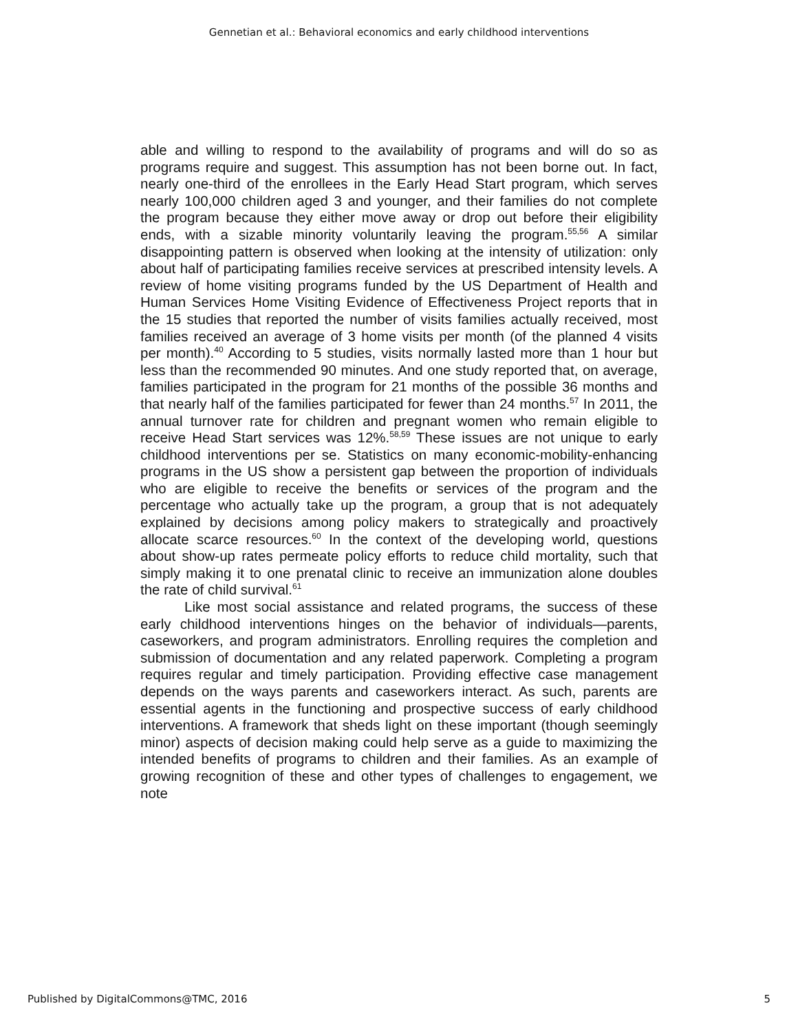Gennetian et al.: Behavioral economics and early childhood interventions
able and willing to respond to the availability of programs and will do so as programs require and suggest. This assumption has not been borne out. In fact, nearly one-third of the enrollees in the Early Head Start program, which serves nearly 100,000 children aged 3 and younger, and their families do not complete the program because they either move away or drop out before their eligibility ends, with a sizable minority voluntarily leaving the program.<sup>55,56</sup> A similar disappointing pattern is observed when looking at the intensity of utilization: only about half of participating families receive services at prescribed intensity levels. A review of home visiting programs funded by the US Department of Health and Human Services Home Visiting Evidence of Effectiveness Project reports that in the 15 studies that reported the number of visits families actually received, most families received an average of 3 home visits per month (of the planned 4 visits per month).<sup>40</sup> According to 5 studies, visits normally lasted more than 1 hour but less than the recommended 90 minutes. And one study reported that, on average, families participated in the program for 21 months of the possible 36 months and that nearly half of the families participated for fewer than 24 months.<sup>57</sup> In 2011, the annual turnover rate for children and pregnant women who remain eligible to receive Head Start services was 12%.<sup>58,59</sup> These issues are not unique to early childhood interventions per se. Statistics on many economic-mobility-enhancing programs in the US show a persistent gap between the proportion of individuals who are eligible to receive the benefits or services of the program and the percentage who actually take up the program, a group that is not adequately explained by decisions among policy makers to strategically and proactively allocate scarce resources.<sup>60</sup> In the context of the developing world, questions about show-up rates permeate policy efforts to reduce child mortality, such that simply making it to one prenatal clinic to receive an immunization alone doubles the rate of child survival.<sup>61</sup>
Like most social assistance and related programs, the success of these early childhood interventions hinges on the behavior of individuals—parents, caseworkers, and program administrators. Enrolling requires the completion and submission of documentation and any related paperwork. Completing a program requires regular and timely participation. Providing effective case management depends on the ways parents and caseworkers interact. As such, parents are essential agents in the functioning and prospective success of early childhood interventions. A framework that sheds light on these important (though seemingly minor) aspects of decision making could help serve as a guide to maximizing the intended benefits of programs to children and their families. As an example of growing recognition of these and other types of challenges to engagement, we note
Published by DigitalCommons@TMC, 2016 5